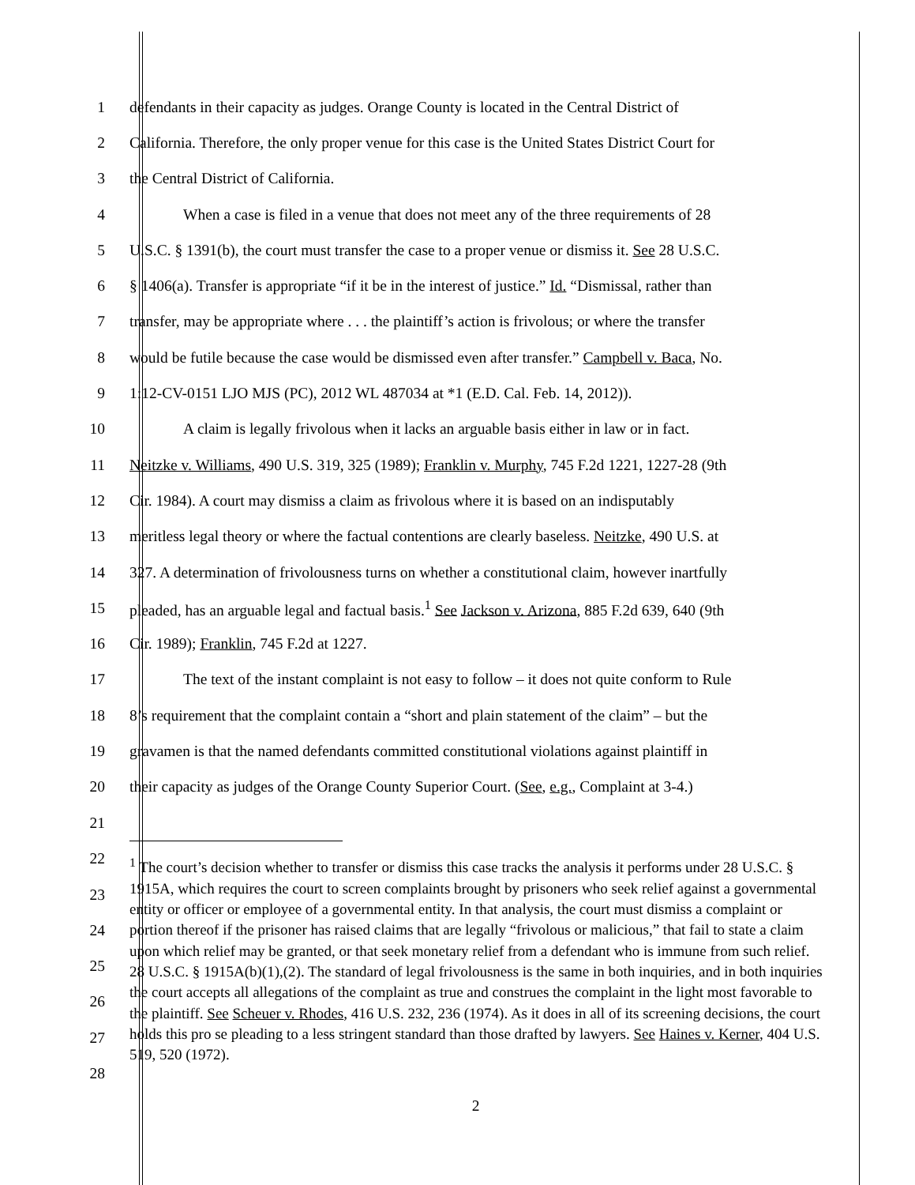1 defendants in their capacity as judges. Orange County is located in the Central District of
2 California. Therefore, the only proper venue for this case is the United States District Court for
3 the Central District of California.
4 When a case is filed in a venue that does not meet any of the three requirements of 28
5 U.S.C. § 1391(b), the court must transfer the case to a proper venue or dismiss it. See 28 U.S.C.
6 § 1406(a). Transfer is appropriate “if it be in the interest of justice.” Id. “Dismissal, rather than
7 transfer, may be appropriate where . . . the plaintiff’s action is frivolous; or where the transfer
8 would be futile because the case would be dismissed even after transfer.” Campbell v. Baca, No.
9 1:12-CV-0151 LJO MJS (PC), 2012 WL 487034 at *1 (E.D. Cal. Feb. 14, 2012)).
10 A claim is legally frivolous when it lacks an arguable basis either in law or in fact.
11 Neitzke v. Williams, 490 U.S. 319, 325 (1989); Franklin v. Murphy, 745 F.2d 1221, 1227-28 (9th
12 Cir. 1984). A court may dismiss a claim as frivolous where it is based on an indisputably
13 meritless legal theory or where the factual contentions are clearly baseless. Neitzke, 490 U.S. at
14 327. A determination of frivolousness turns on whether a constitutional claim, however inartfully
15 pleaded, has an arguable legal and factual basis.<sup>1</sup> See Jackson v. Arizona, 885 F.2d 639, 640 (9th
16 Cir. 1989); Franklin, 745 F.2d at 1227.
17 The text of the instant complaint is not easy to follow – it does not quite conform to Rule
18 8’s requirement that the complaint contain a “short and plain statement of the claim” – but the
19 gravamen is that the named defendants committed constitutional violations against plaintiff in
20 their capacity as judges of the Orange County Superior Court. (See, e.g., Complaint at 3-4.)
21
22
23
24
25
26
27
28
<sup>1</sup> The court’s decision whether to transfer or dismiss this case tracks the analysis it performs under 28 U.S.C. § 1915A, which requires the court to screen complaints brought by prisoners who seek relief against a governmental entity or officer or employee of a governmental entity. In that analysis, the court must dismiss a complaint or portion thereof if the prisoner has raised claims that are legally “frivolous or malicious,” that fail to state a claim upon which relief may be granted, or that seek monetary relief from a defendant who is immune from such relief. 28 U.S.C. § 1915A(b)(1),(2). The standard of legal frivolousness is the same in both inquiries, and in both inquiries the court accepts all allegations of the complaint as true and construes the complaint in the light most favorable to the plaintiff. See Scheuer v. Rhodes, 416 U.S. 232, 236 (1974). As it does in all of its screening decisions, the court holds this pro se pleading to a less stringent standard than those drafted by lawyers. See Haines v. Kerner, 404 U.S. 519, 520 (1972).
2